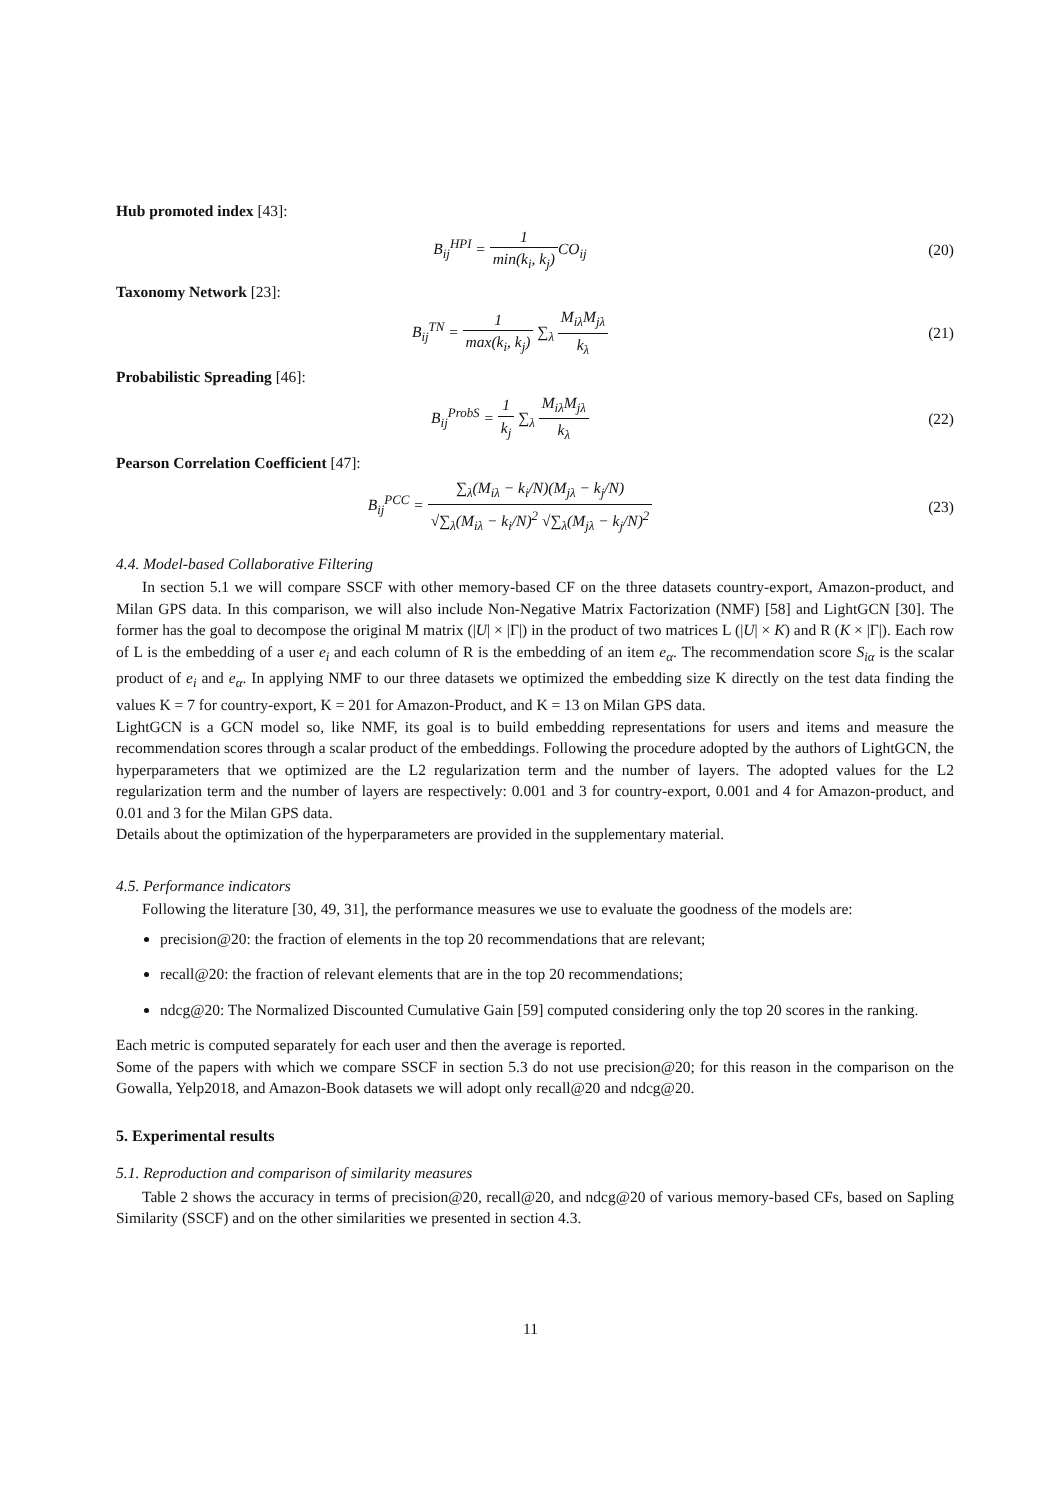Hub promoted index [43]:
B<sub>ij</sub><sup>HPI</sup> = 1 min(k<sub>i</sub>, k<sub>j</sub>) CO<sub>ij</sub> (20)
Taxonomy Network [23]:
B<sub>ij</sub><sup>TN</sup> = 1 max(k<sub>i</sub>, k<sub>j</sub>) ∑<sub>λ</sub> M<sub>iλ</sub>M<sub>jλ</sub> k<sub>λ</sub>
(21)
Probabilistic Spreading [46]:
B<sub>ij</sub><sup>ProbS</sup> = 1 k<sub>j</sub> ∑<sub>λ</sub> M<sub>iλ</sub>M<sub>jλ</sub> k<sub>λ</sub> (22)
Pearson Correlation Coefficient [47]:
B<sub>ij</sub><sup>PCC</sup> = ∑<sub>λ</sub>(M<sub>iλ</sub> − k<sub>i</sub>/N)(M<sub>jλ</sub> − k<sub>j</sub>/N) √∑<sub>λ</sub>(M<sub>iλ</sub> − k<sub>i</sub>/N)<sup>2</sup> √∑<sub>λ</sub>(M<sub>jλ</sub> − k<sub>j</sub>/N)<sup>2</sup>
(23)
4.4. Model-based Collaborative Filtering
In section 5.1 we will compare SSCF with other memory-based CF on the three datasets country-export, Amazon-product, and Milan GPS data. In this comparison, we will also include Non-Negative Matrix Factorization (NMF) [58] and LightGCN [30]. The former has the goal to decompose the original M matrix (|U| × |Γ|) in the product of two matrices L (|U| × K) and R (K × |Γ|). Each row of L is the embedding of a user e<sub>i</sub> and each column of R is the embedding of an item e<sub>α</sub>. The recommendation score S<sub>iα</sub> is the scalar product of e<sub>i</sub> and e<sub>α</sub>. In applying NMF to our three datasets we optimized the embedding size K directly on the test data finding the values K = 7 for country-export, K = 201 for Amazon-Product, and K = 13 on Milan GPS data.
LightGCN is a GCN model so, like NMF, its goal is to build embedding representations for users and items and measure the recommendation scores through a scalar product of the embeddings. Following the procedure adopted by the authors of LightGCN, the hyperparameters that we optimized are the L2 regularization term and the number of layers. The adopted values for the L2 regularization term and the number of layers are respectively: 0.001 and 3 for country-export, 0.001 and 4 for Amazon-product, and 0.01 and 3 for the Milan GPS data.
Details about the optimization of the hyperparameters are provided in the supplementary material.
4.5. Performance indicators
Following the literature [30, 49, 31], the performance measures we use to evaluate the goodness of the models are:
precision@20: the fraction of elements in the top 20 recommendations that are relevant;
recall@20: the fraction of relevant elements that are in the top 20 recommendations;
ndcg@20: The Normalized Discounted Cumulative Gain [59] computed considering only the top 20 scores in the ranking.
Each metric is computed separately for each user and then the average is reported.
Some of the papers with which we compare SSCF in section 5.3 do not use precision@20; for this reason in the comparison on the Gowalla, Yelp2018, and Amazon-Book datasets we will adopt only recall@20 and ndcg@20.
5. Experimental results
5.1. Reproduction and comparison of similarity measures
Table 2 shows the accuracy in terms of precision@20, recall@20, and ndcg@20 of various memory-based CFs, based on Sapling Similarity (SSCF) and on the other similarities we presented in section 4.3.
11